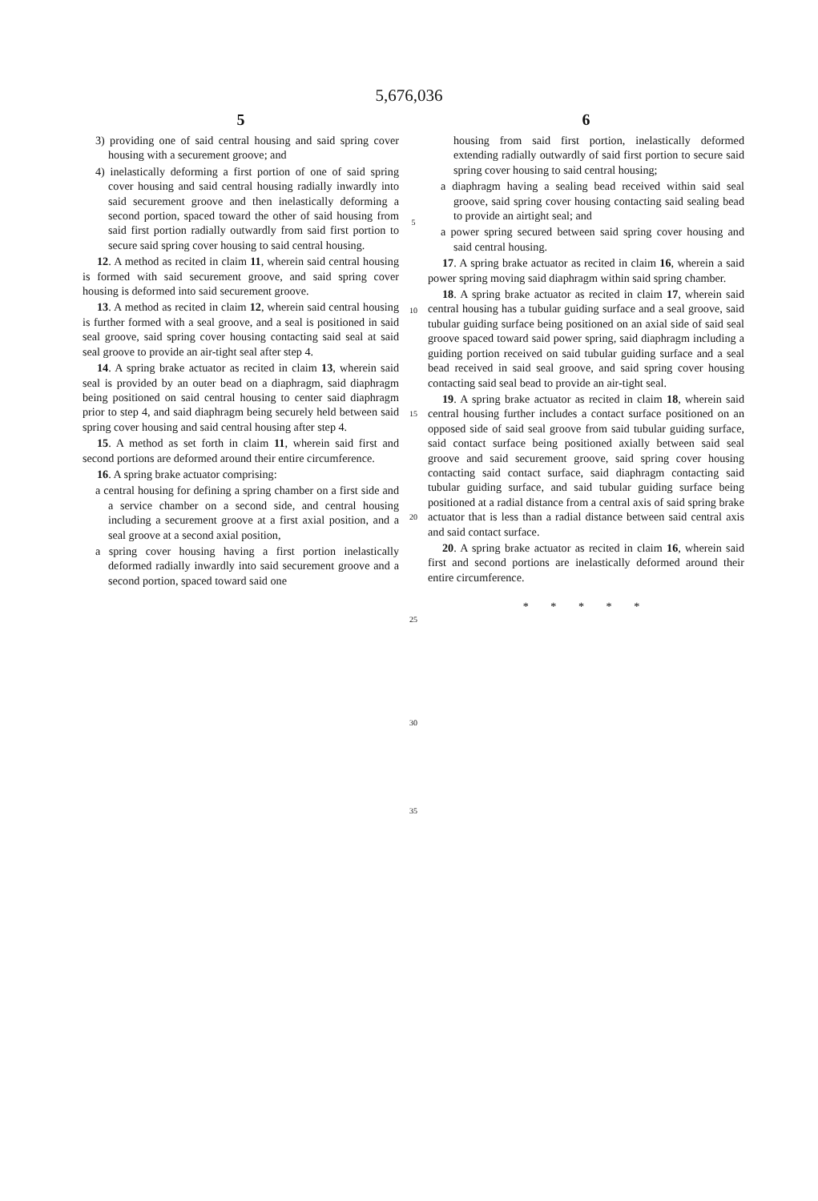5,676,036
5
3) providing one of said central housing and said spring cover housing with a securement groove; and
4) inelastically deforming a first portion of one of said spring cover housing and said central housing radially inwardly into said securement groove and then inelastically deforming a second portion, spaced toward the other of said housing from said first portion radially outwardly from said first portion to secure said spring cover housing to said central housing.
12. A method as recited in claim 11, wherein said central housing is formed with said securement groove, and said spring cover housing is deformed into said securement groove.
13. A method as recited in claim 12, wherein said central housing is further formed with a seal groove, and a seal is positioned in said seal groove, said spring cover housing contacting said seal at said seal groove to provide an air-tight seal after step 4.
14. A spring brake actuator as recited in claim 13, wherein said seal is provided by an outer bead on a diaphragm, said diaphragm being positioned on said central housing to center said diaphragm prior to step 4, and said diaphragm being securely held between said spring cover housing and said central housing after step 4.
15. A method as set forth in claim 11, wherein said first and second portions are deformed around their entire circumference.
16. A spring brake actuator comprising:
a central housing for defining a spring chamber on a first side and a service chamber on a second side, and central housing including a securement groove at a first axial position, and a seal groove at a second axial position,
a spring cover housing having a first portion inelastically deformed radially inwardly into said securement groove and a second portion, spaced toward said one
5
10
15
20
25
30
35
6
housing from said first portion, inelastically deformed extending radially outwardly of said first portion to secure said spring cover housing to said central housing;
a diaphragm having a sealing bead received within said seal groove, said spring cover housing contacting said sealing bead to provide an airtight seal; and
a power spring secured between said spring cover housing and said central housing.
17. A spring brake actuator as recited in claim 16, wherein a said power spring moving said diaphragm within said spring chamber.
18. A spring brake actuator as recited in claim 17, wherein said central housing has a tubular guiding surface and a seal groove, said tubular guiding surface being positioned on an axial side of said seal groove spaced toward said power spring, said diaphragm including a guiding portion received on said tubular guiding surface and a seal bead received in said seal groove, and said spring cover housing contacting said seal bead to provide an air-tight seal.
19. A spring brake actuator as recited in claim 18, wherein said central housing further includes a contact surface positioned on an opposed side of said seal groove from said tubular guiding surface, said contact surface being positioned axially between said seal groove and said securement groove, said spring cover housing contacting said contact surface, said diaphragm contacting said tubular guiding surface, and said tubular guiding surface being positioned at a radial distance from a central axis of said spring brake actuator that is less than a radial distance between said central axis and said contact surface.
20. A spring brake actuator as recited in claim 16, wherein said first and second portions are inelastically deformed around their entire circumference.
* * * * *